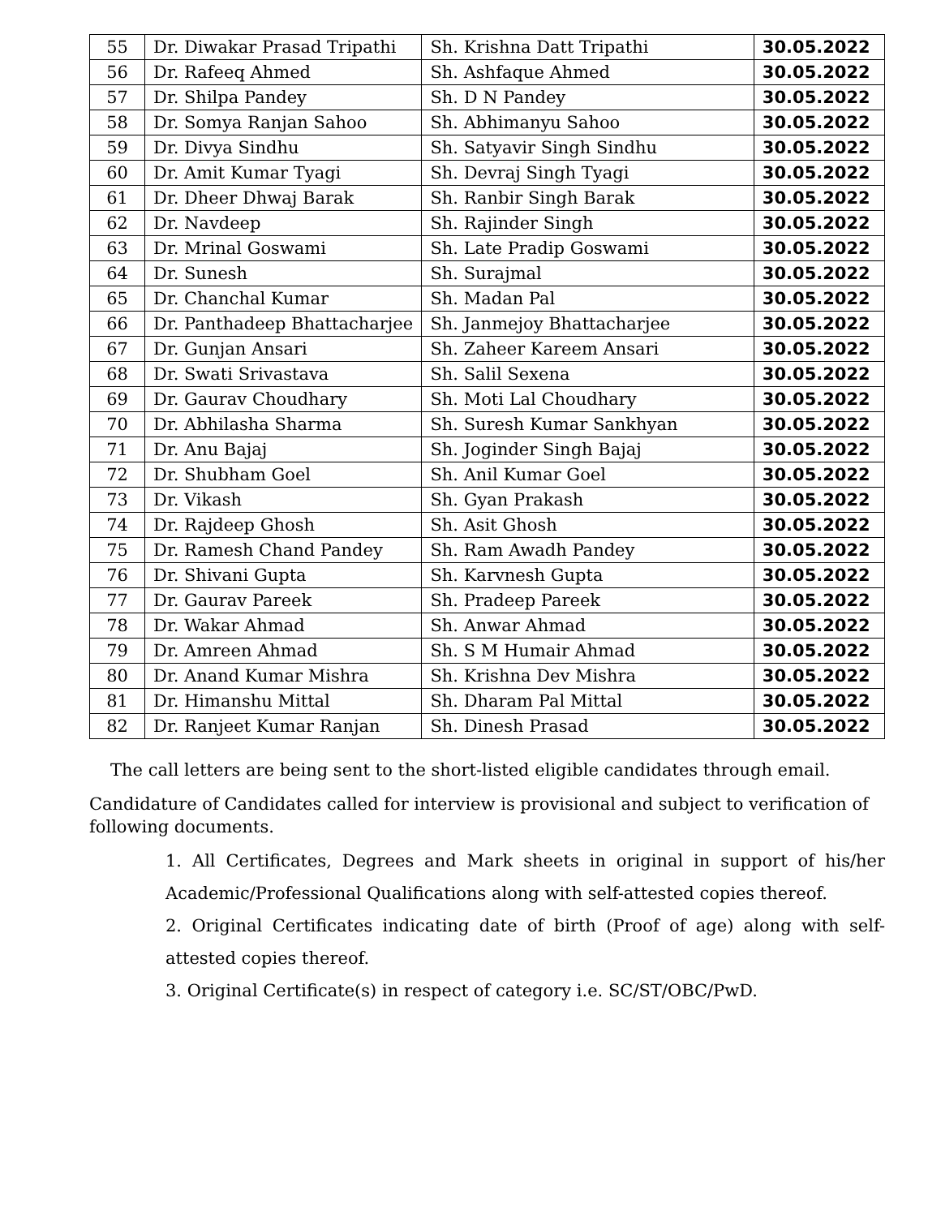| 55 | Dr. Diwakar Prasad Tripathi | Sh. Krishna Datt Tripathi | 30.05.2022 |
| 56 | Dr. Rafeeq Ahmed | Sh. Ashfaque Ahmed | 30.05.2022 |
| 57 | Dr. Shilpa Pandey | Sh. D N Pandey | 30.05.2022 |
| 58 | Dr. Somya Ranjan Sahoo | Sh. Abhimanyu Sahoo | 30.05.2022 |
| 59 | Dr. Divya Sindhu | Sh. Satyavir Singh Sindhu | 30.05.2022 |
| 60 | Dr. Amit Kumar Tyagi | Sh. Devraj Singh Tyagi | 30.05.2022 |
| 61 | Dr. Dheer Dhwaj Barak | Sh. Ranbir Singh Barak | 30.05.2022 |
| 62 | Dr. Navdeep | Sh. Rajinder Singh | 30.05.2022 |
| 63 | Dr. Mrinal Goswami | Sh. Late Pradip Goswami | 30.05.2022 |
| 64 | Dr. Sunesh | Sh. Surajmal | 30.05.2022 |
| 65 | Dr. Chanchal Kumar | Sh. Madan Pal | 30.05.2022 |
| 66 | Dr. Panthadeep Bhattacharjee | Sh. Janmejoy Bhattacharjee | 30.05.2022 |
| 67 | Dr. Gunjan Ansari | Sh. Zaheer Kareem Ansari | 30.05.2022 |
| 68 | Dr. Swati Srivastava | Sh. Salil Sexena | 30.05.2022 |
| 69 | Dr. Gaurav Choudhary | Sh. Moti Lal Choudhary | 30.05.2022 |
| 70 | Dr. Abhilasha Sharma | Sh. Suresh Kumar Sankhyan | 30.05.2022 |
| 71 | Dr. Anu Bajaj | Sh. Joginder Singh Bajaj | 30.05.2022 |
| 72 | Dr. Shubham Goel | Sh. Anil Kumar Goel | 30.05.2022 |
| 73 | Dr. Vikash | Sh. Gyan Prakash | 30.05.2022 |
| 74 | Dr. Rajdeep Ghosh | Sh. Asit Ghosh | 30.05.2022 |
| 75 | Dr. Ramesh Chand Pandey | Sh. Ram Awadh Pandey | 30.05.2022 |
| 76 | Dr. Shivani Gupta | Sh. Karvnesh Gupta | 30.05.2022 |
| 77 | Dr. Gaurav Pareek | Sh. Pradeep Pareek | 30.05.2022 |
| 78 | Dr. Wakar Ahmad | Sh. Anwar Ahmad | 30.05.2022 |
| 79 | Dr. Amreen Ahmad | Sh. S M Humair Ahmad | 30.05.2022 |
| 80 | Dr. Anand Kumar Mishra | Sh. Krishna Dev Mishra | 30.05.2022 |
| 81 | Dr. Himanshu Mittal | Sh. Dharam Pal Mittal | 30.05.2022 |
| 82 | Dr. Ranjeet Kumar Ranjan | Sh. Dinesh Prasad | 30.05.2022 |
The call letters are being sent to the short-listed eligible candidates through email.
Candidature of Candidates called for interview is provisional and subject to verification of following documents.
1. All Certificates, Degrees and Mark sheets in original in support of his/her Academic/Professional Qualifications along with self-attested copies thereof.
2. Original Certificates indicating date of birth (Proof of age) along with self-attested copies thereof.
3. Original Certificate(s) in respect of category i.e. SC/ST/OBC/PwD.